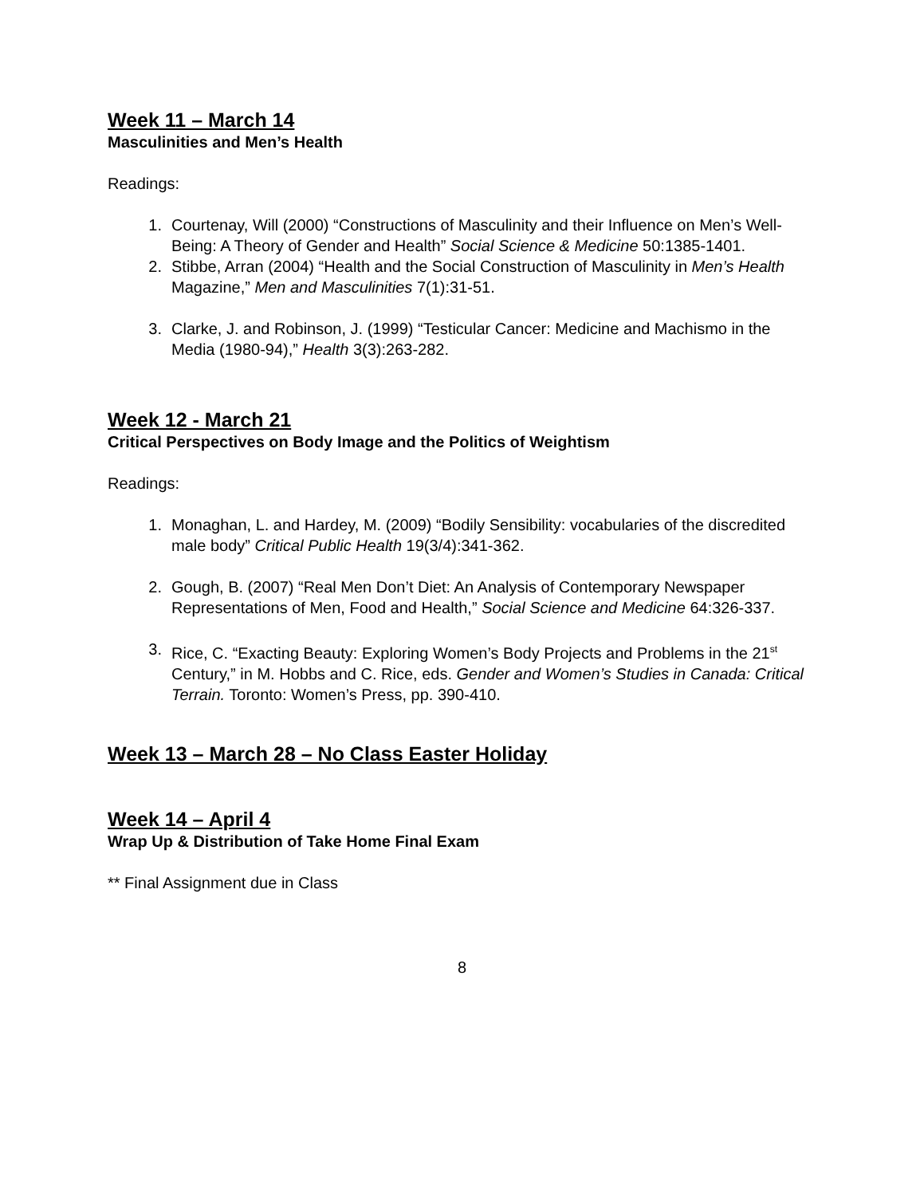Week 11 – March 14
Masculinities and Men’s Health
Readings:
1. Courtenay, Will (2000) “Constructions of Masculinity and their Influence on Men’s Well-Being: A Theory of Gender and Health” Social Science & Medicine 50:1385-1401.
2. Stibbe, Arran (2004) “Health and the Social Construction of Masculinity in Men’s Health Magazine,” Men and Masculinities 7(1):31-51.
3. Clarke, J. and Robinson, J. (1999) “Testicular Cancer: Medicine and Machismo in the Media (1980-94),” Health 3(3):263-282.
Week 12 - March 21
Critical Perspectives on Body Image and the Politics of Weightism
Readings:
1. Monaghan, L. and Hardey, M. (2009) “Bodily Sensibility: vocabularies of the discredited male body” Critical Public Health 19(3/4):341-362.
2. Gough, B. (2007) “Real Men Don’t Diet: An Analysis of Contemporary Newspaper Representations of Men, Food and Health,” Social Science and Medicine 64:326-337.
3. Rice, C. “Exacting Beauty: Exploring Women’s Body Projects and Problems in the 21<sup>st</sup> Century,” in M. Hobbs and C. Rice, eds. Gender and Women’s Studies in Canada: Critical Terrain. Toronto: Women’s Press, pp. 390-410.
Week 13 – March 28 – No Class Easter Holiday
Week 14 – April 4
Wrap Up & Distribution of Take Home Final Exam
** Final Assignment due in Class
8